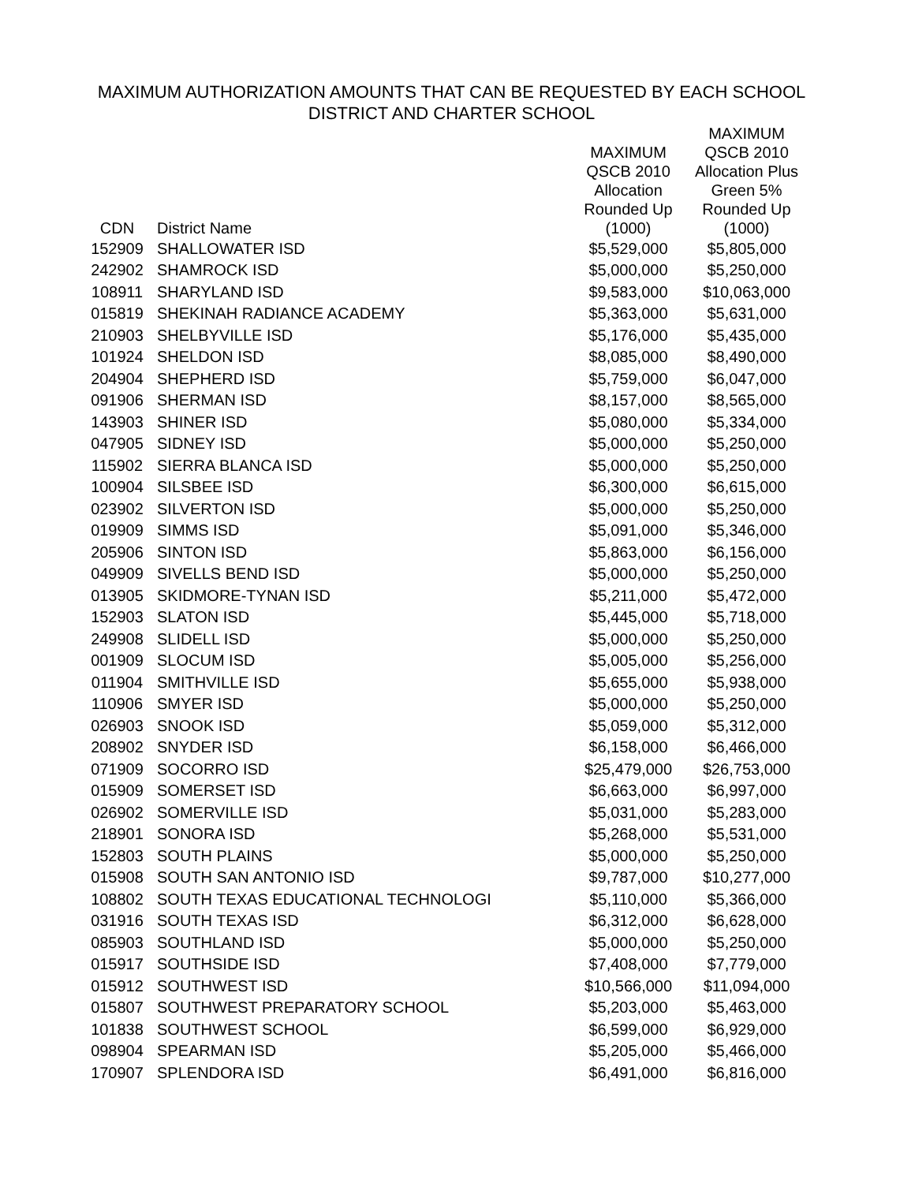MAXIMUM AUTHORIZATION AMOUNTS THAT CAN BE REQUESTED BY EACH SCHOOL
DISTRICT AND CHARTER SCHOOL
| CDN | District Name | MAXIMUM QSCB 2010 Allocation Rounded Up (1000) | MAXIMUM QSCB 2010 Allocation Plus Green 5% Rounded Up (1000) |
| --- | --- | --- | --- |
| 152909 | SHALLOWATER ISD | $5,529,000 | $5,805,000 |
| 242902 | SHAMROCK ISD | $5,000,000 | $5,250,000 |
| 108911 | SHARYLAND ISD | $9,583,000 | $10,063,000 |
| 015819 | SHEKINAH RADIANCE ACADEMY | $5,363,000 | $5,631,000 |
| 210903 | SHELBYVILLE ISD | $5,176,000 | $5,435,000 |
| 101924 | SHELDON ISD | $8,085,000 | $8,490,000 |
| 204904 | SHEPHERD ISD | $5,759,000 | $6,047,000 |
| 091906 | SHERMAN ISD | $8,157,000 | $8,565,000 |
| 143903 | SHINER ISD | $5,080,000 | $5,334,000 |
| 047905 | SIDNEY ISD | $5,000,000 | $5,250,000 |
| 115902 | SIERRA BLANCA ISD | $5,000,000 | $5,250,000 |
| 100904 | SILSBEE ISD | $6,300,000 | $6,615,000 |
| 023902 | SILVERTON ISD | $5,000,000 | $5,250,000 |
| 019909 | SIMMS ISD | $5,091,000 | $5,346,000 |
| 205906 | SINTON ISD | $5,863,000 | $6,156,000 |
| 049909 | SIVELLS BEND ISD | $5,000,000 | $5,250,000 |
| 013905 | SKIDMORE-TYNAN ISD | $5,211,000 | $5,472,000 |
| 152903 | SLATON ISD | $5,445,000 | $5,718,000 |
| 249908 | SLIDELL ISD | $5,000,000 | $5,250,000 |
| 001909 | SLOCUM ISD | $5,005,000 | $5,256,000 |
| 011904 | SMITHVILLE ISD | $5,655,000 | $5,938,000 |
| 110906 | SMYER ISD | $5,000,000 | $5,250,000 |
| 026903 | SNOOK ISD | $5,059,000 | $5,312,000 |
| 208902 | SNYDER ISD | $6,158,000 | $6,466,000 |
| 071909 | SOCORRO ISD | $25,479,000 | $26,753,000 |
| 015909 | SOMERSET ISD | $6,663,000 | $6,997,000 |
| 026902 | SOMERVILLE ISD | $5,031,000 | $5,283,000 |
| 218901 | SONORA ISD | $5,268,000 | $5,531,000 |
| 152803 | SOUTH PLAINS | $5,000,000 | $5,250,000 |
| 015908 | SOUTH SAN ANTONIO ISD | $9,787,000 | $10,277,000 |
| 108802 | SOUTH TEXAS EDUCATIONAL TECHNOLOGI | $5,110,000 | $5,366,000 |
| 031916 | SOUTH TEXAS ISD | $6,312,000 | $6,628,000 |
| 085903 | SOUTHLAND ISD | $5,000,000 | $5,250,000 |
| 015917 | SOUTHSIDE ISD | $7,408,000 | $7,779,000 |
| 015912 | SOUTHWEST ISD | $10,566,000 | $11,094,000 |
| 015807 | SOUTHWEST PREPARATORY SCHOOL | $5,203,000 | $5,463,000 |
| 101838 | SOUTHWEST SCHOOL | $6,599,000 | $6,929,000 |
| 098904 | SPEARMAN ISD | $5,205,000 | $5,466,000 |
| 170907 | SPLENDORA ISD | $6,491,000 | $6,816,000 |